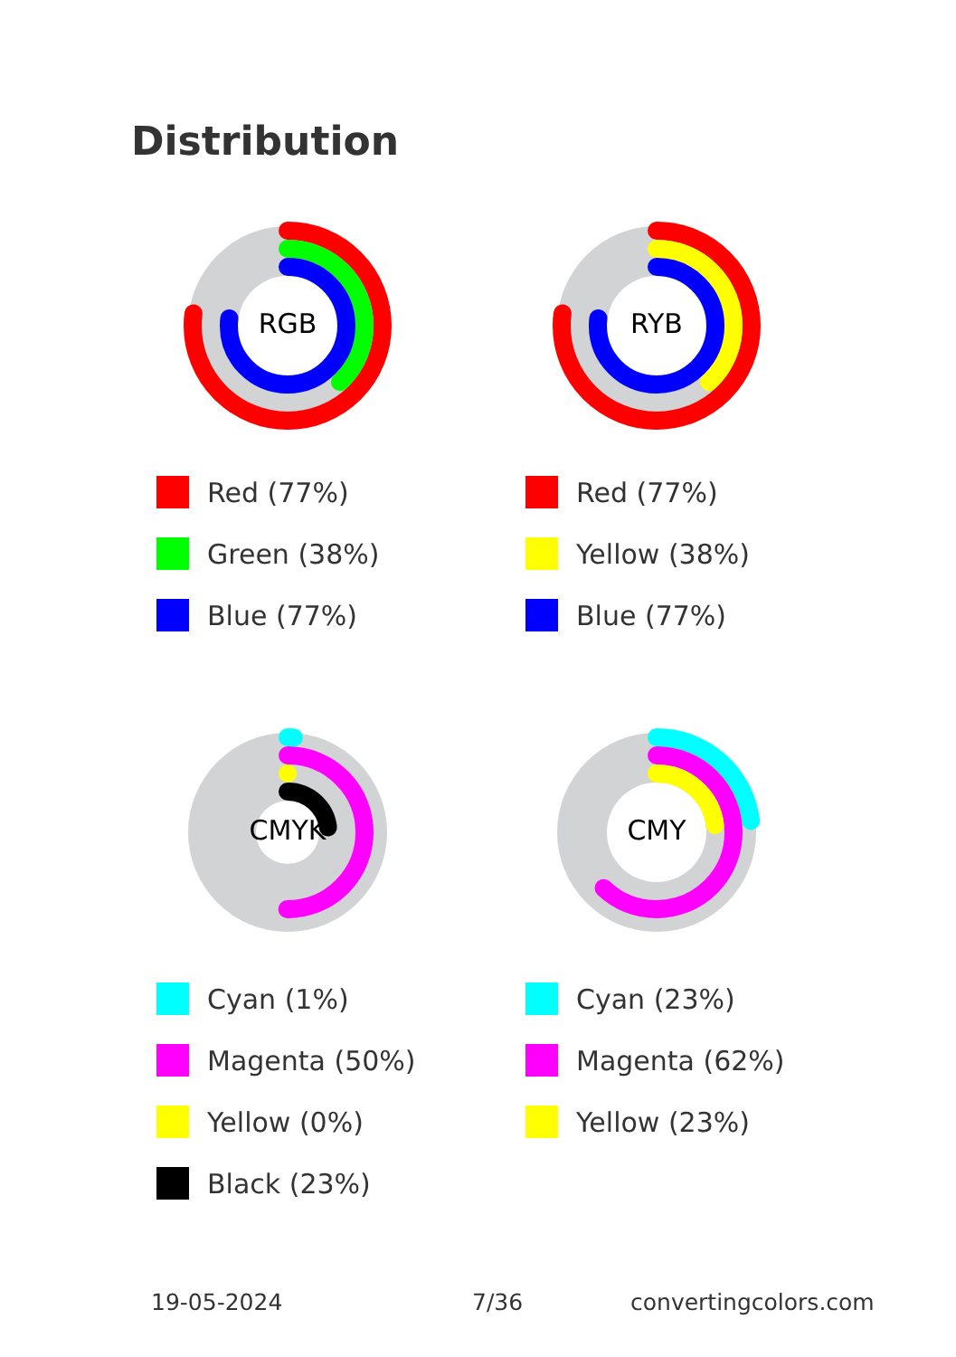Distribution
RGB
Red (77%)
Green (38%)
Blue (77%)
RYB
Red (77%)
Yellow (38%)
Blue (77%)
CMYK
Cyan (1%)
Magenta (50%)
Yellow (0%)
Black (23%)
CMY
Cyan (23%)
Magenta (62%)
Yellow (23%)
19-05-2024 7/36 convertingcolors.com